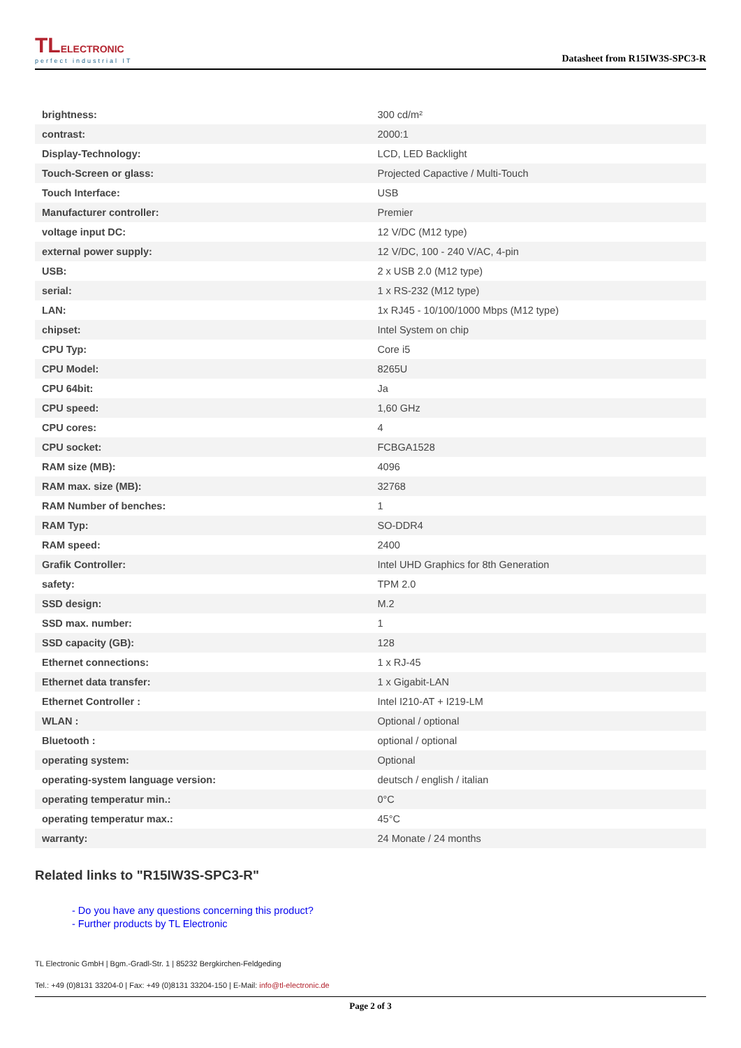TLELECTRONIC
perfect industrial IT
Datasheet from R15IW3S-SPC3-R
| brightness: | 300 cd/m² |
| contrast: | 2000:1 |
| Display-Technology: | LCD, LED Backlight |
| Touch-Screen or glass: | Projected Capactive / Multi-Touch |
| Touch Interface: | USB |
| Manufacturer controller: | Premier |
| voltage input DC: | 12 V/DC (M12 type) |
| external power supply: | 12 V/DC, 100 - 240 V/AC, 4-pin |
| USB: | 2 x USB 2.0 (M12 type) |
| serial: | 1 x RS-232 (M12 type) |
| LAN: | 1x RJ45 - 10/100/1000 Mbps (M12 type) |
| chipset: | Intel System on chip |
| CPU Typ: | Core i5 |
| CPU Model: | 8265U |
| CPU 64bit: | Ja |
| CPU speed: | 1,60 GHz |
| CPU cores: | 4 |
| CPU socket: | FCBGA1528 |
| RAM size (MB): | 4096 |
| RAM max. size (MB): | 32768 |
| RAM Number of benches: | 1 |
| RAM Typ: | SO-DDR4 |
| RAM speed: | 2400 |
| Grafik Controller: | Intel UHD Graphics for 8th Generation |
| safety: | TPM 2.0 |
| SSD design: | M.2 |
| SSD max. number: | 1 |
| SSD capacity (GB): | 128 |
| Ethernet connections: | 1 x RJ-45 |
| Ethernet data transfer: | 1 x Gigabit-LAN |
| Ethernet Controller : | Intel I210-AT + I219-LM |
| WLAN : | Optional / optional |
| Bluetooth : | optional / optional |
| operating system: | Optional |
| operating-system language version: | deutsch / english / italian |
| operating temperatur min.: | 0°C |
| operating temperatur max.: | 45°C |
| warranty: | 24 Monate / 24 months |
Related links to "R15IW3S-SPC3-R"
- Do you have any questions concerning this product?
- Further products by TL Electronic
TL Electronic GmbH | Bgm.-Gradl-Str. 1 | 85232 Bergkirchen-Feldgeding
Tel.: +49 (0)8131 33204-0 | Fax: +49 (0)8131 33204-150 | E-Mail: info@tl-electronic.de
Page 2 of 3